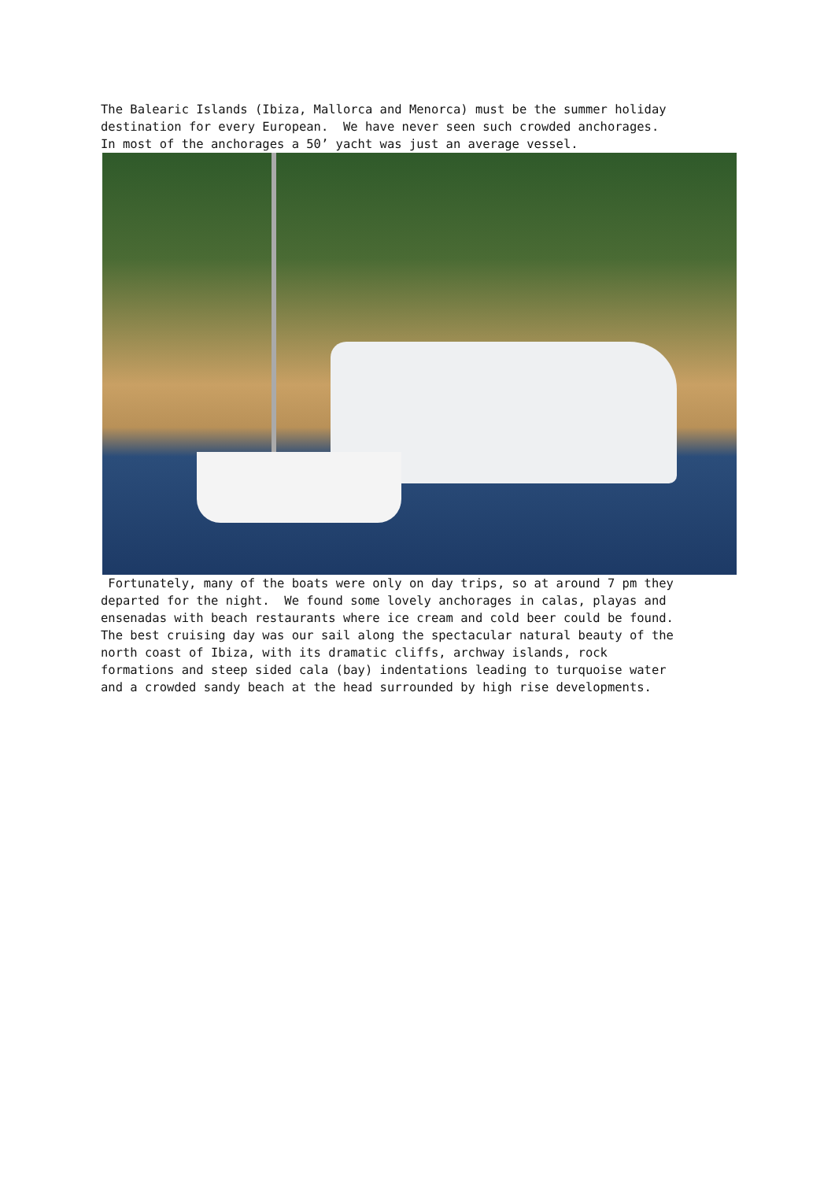The Balearic Islands (Ibiza, Mallorca and Menorca) must be the summer holiday destination for every European. We have never seen such crowded anchorages. In most of the anchorages a 50’ yacht was just an average vessel.
Fortunately, many of the boats were only on day trips, so at around 7 pm they departed for the night. We found some lovely anchorages in calas, playas and ensenadas with beach restaurants where ice cream and cold beer could be found. The best cruising day was our sail along the spectacular natural beauty of the north coast of Ibiza, with its dramatic cliffs, archway islands, rock formations and steep sided cala (bay) indentations leading to turquoise water and a crowded sandy beach at the head surrounded by high rise developments.